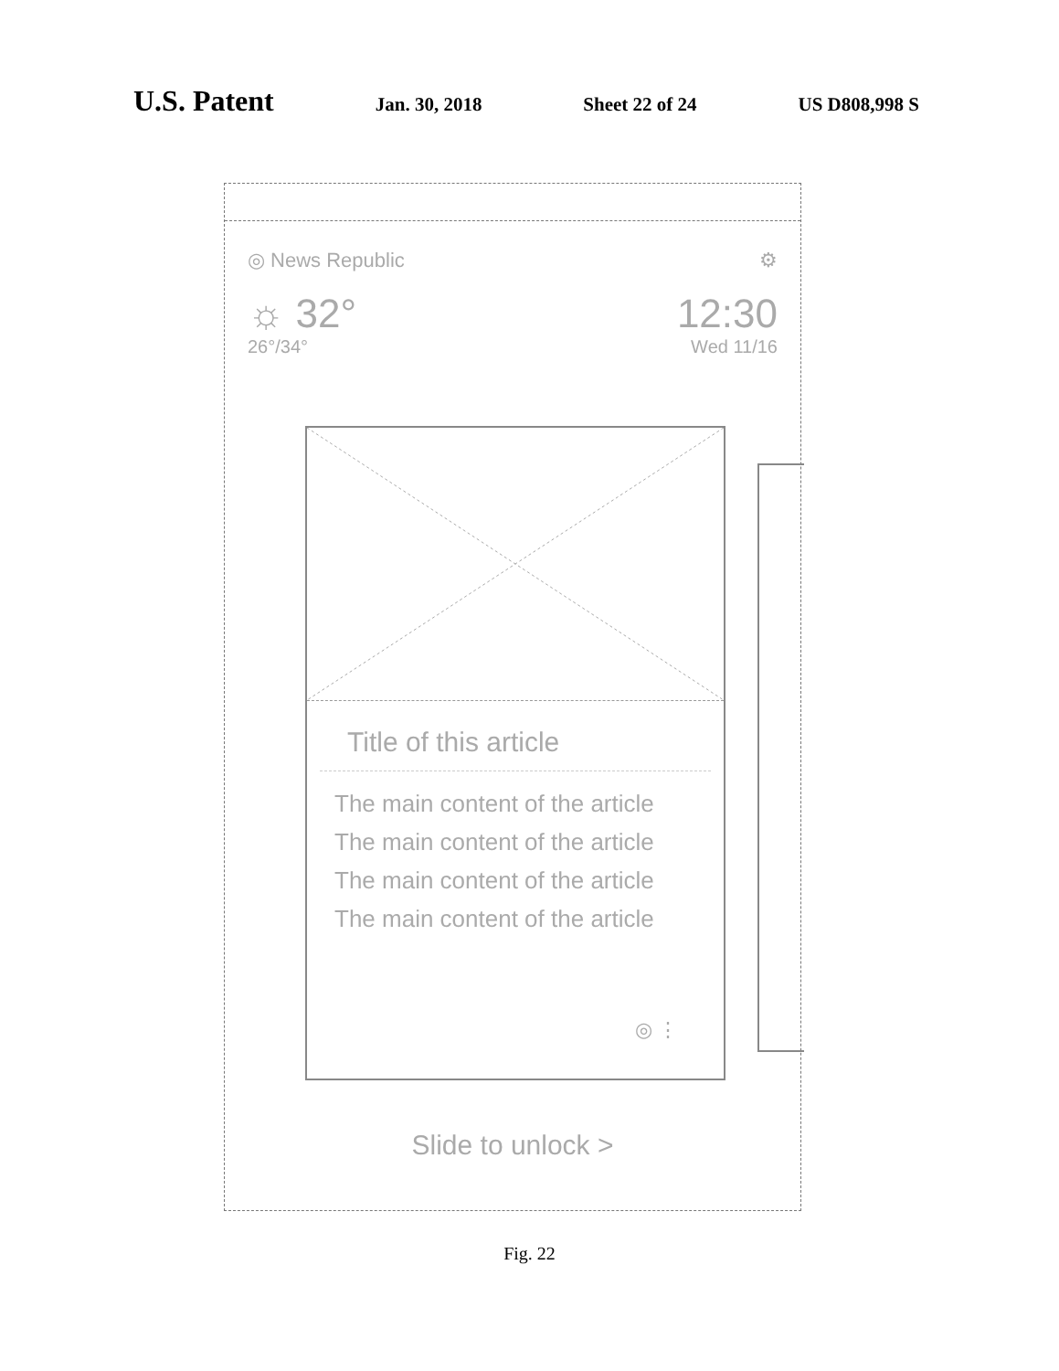U.S. Patent Jan. 30, 2018 Sheet 22 of 24 US D808,998 S
◎ News Republic ⚙
☼ 32° 12:30
26°/34° Wed 11/16
Title of this article
The main content of the article
The main content of the article
The main content of the article
The main content of the article
◎ ⋮
Slide to unlock >
Fig. 22